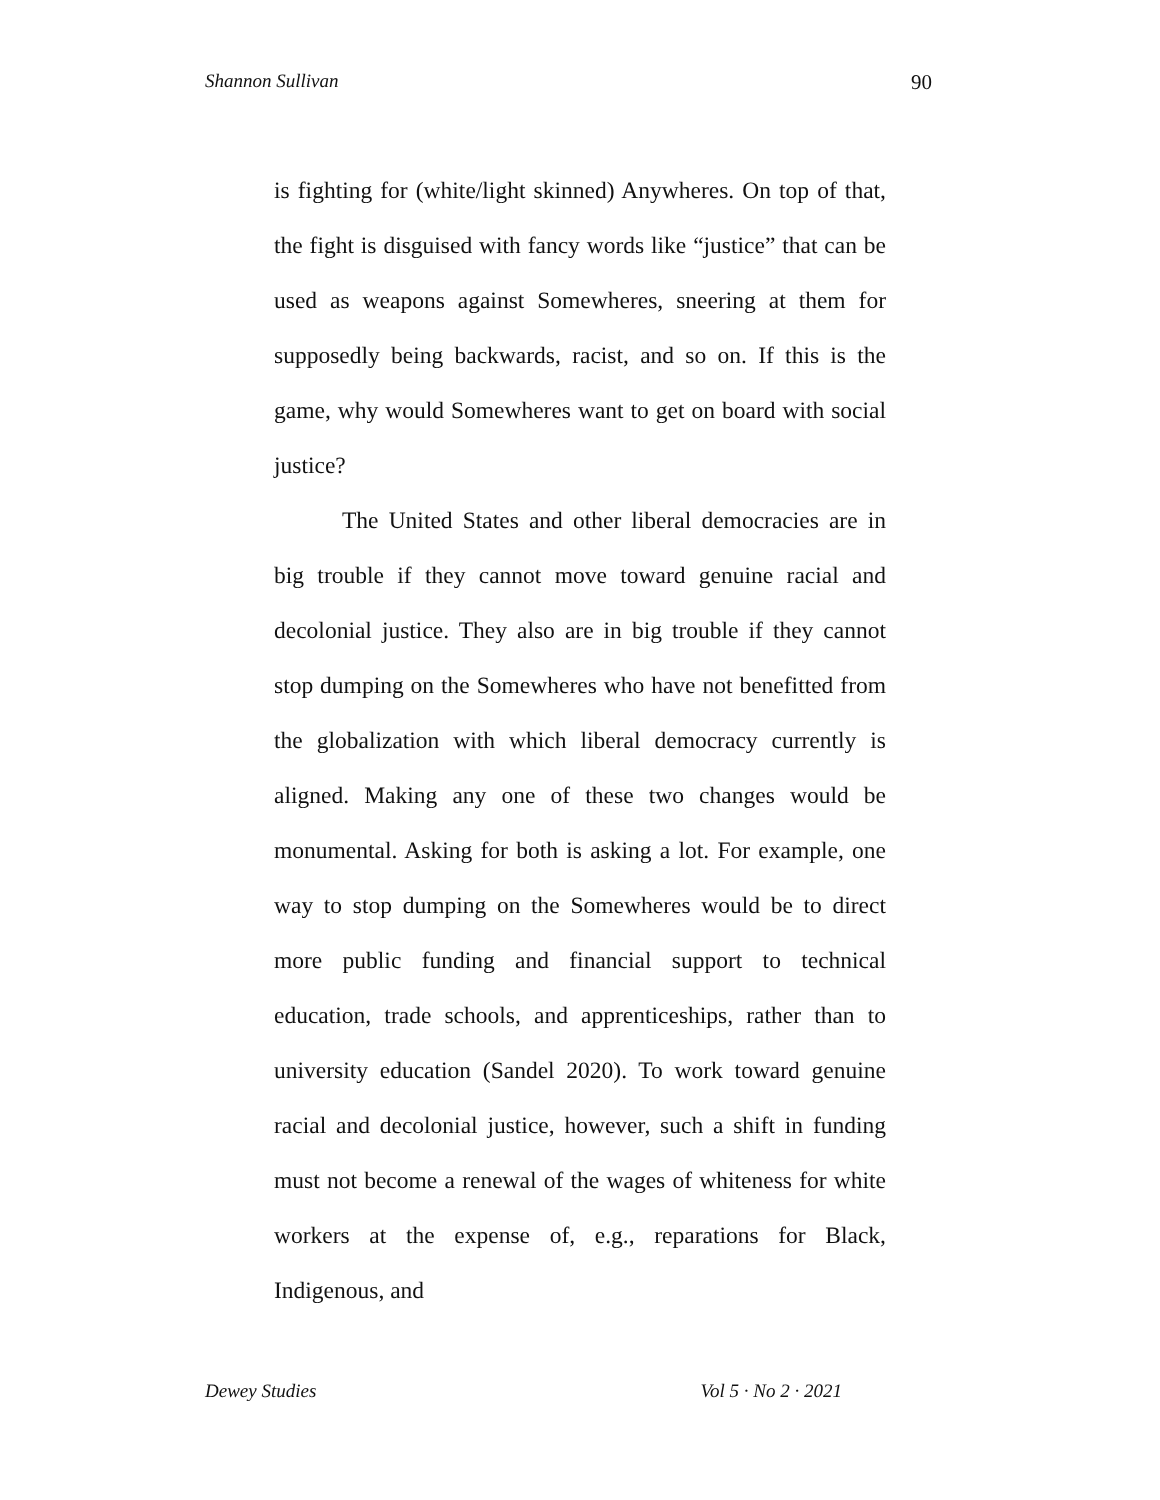Shannon Sullivan 90
is fighting for (white/light skinned) Anywheres. On top of that, the fight is disguised with fancy words like “justice” that can be used as weapons against Somewheres, sneering at them for supposedly being backwards, racist, and so on. If this is the game, why would Somewheres want to get on board with social justice?
The United States and other liberal democracies are in big trouble if they cannot move toward genuine racial and decolonial justice. They also are in big trouble if they cannot stop dumping on the Somewheres who have not benefitted from the globalization with which liberal democracy currently is aligned. Making any one of these two changes would be monumental. Asking for both is asking a lot. For example, one way to stop dumping on the Somewheres would be to direct more public funding and financial support to technical education, trade schools, and apprenticeships, rather than to university education (Sandel 2020). To work toward genuine racial and decolonial justice, however, such a shift in funding must not become a renewal of the wages of whiteness for white workers at the expense of, e.g., reparations for Black, Indigenous, and
Dewey Studies Vol 5 · No 2 · 2021